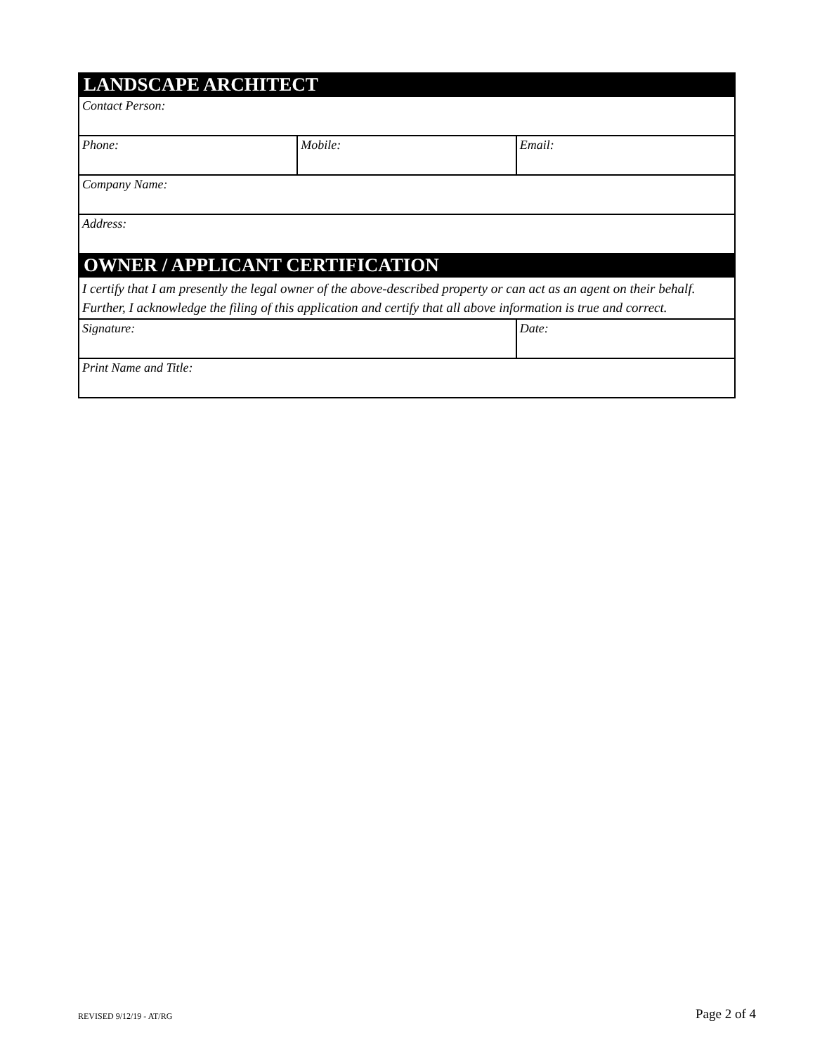| LANDSCAPE ARCHITECT | | |
| Contact Person: | | |
| Phone: | Mobile: | Email: |
| Company Name: | | |
| Address: | | |
| OWNER / APPLICANT CERTIFICATION | | |
| I certify that I am presently the legal owner of the above-described property or can act as an agent on their behalf. Further, I acknowledge the filing of this application and certify that all above information is true and correct. | | |
| Signature: | | Date: |
| Print Name and Title: | | |
REVISED 9/12/19 - AT/RG Page 2 of 4